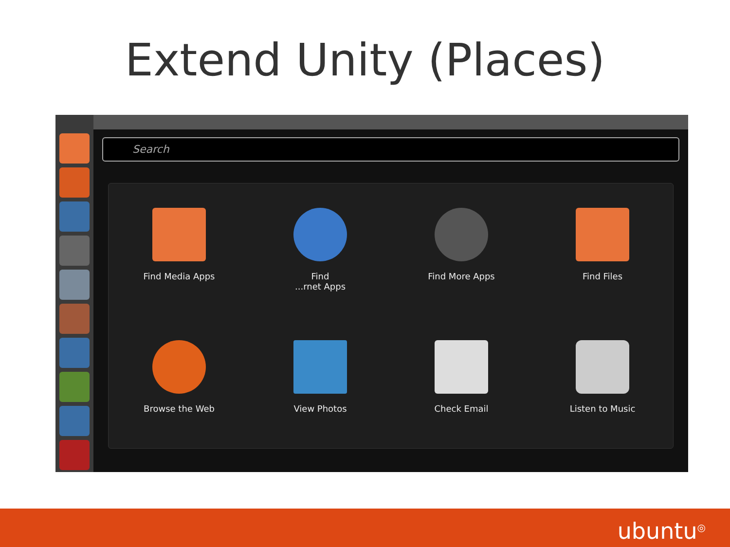Extend Unity (Places)
Search
Find Media Apps
Find
...rnet Apps
Find More Apps
Find Files
Browse the Web
View Photos
Check Email
Listen to Music
ubuntu<sup>◎</sup>